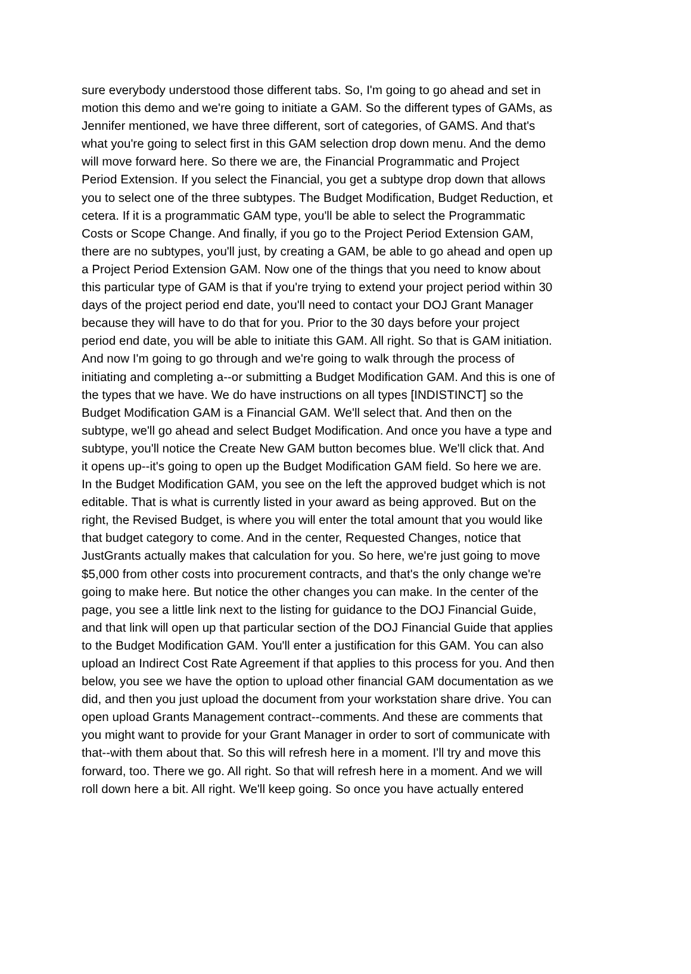sure everybody understood those different tabs. So, I'm going to go ahead and set in motion this demo and we're going to initiate a GAM. So the different types of GAMs, as Jennifer mentioned, we have three different, sort of categories, of GAMS. And that's what you're going to select first in this GAM selection drop down menu. And the demo will move forward here. So there we are, the Financial Programmatic and Project Period Extension. If you select the Financial, you get a subtype drop down that allows you to select one of the three subtypes. The Budget Modification, Budget Reduction, et cetera. If it is a programmatic GAM type, you'll be able to select the Programmatic Costs or Scope Change. And finally, if you go to the Project Period Extension GAM, there are no subtypes, you'll just, by creating a GAM, be able to go ahead and open up a Project Period Extension GAM. Now one of the things that you need to know about this particular type of GAM is that if you're trying to extend your project period within 30 days of the project period end date, you'll need to contact your DOJ Grant Manager because they will have to do that for you. Prior to the 30 days before your project period end date, you will be able to initiate this GAM. All right. So that is GAM initiation. And now I'm going to go through and we're going to walk through the process of initiating and completing a--or submitting a Budget Modification GAM. And this is one of the types that we have. We do have instructions on all types [INDISTINCT] so the Budget Modification GAM is a Financial GAM. We'll select that. And then on the subtype, we'll go ahead and select Budget Modification. And once you have a type and subtype, you'll notice the Create New GAM button becomes blue. We'll click that. And it opens up--it's going to open up the Budget Modification GAM field. So here we are. In the Budget Modification GAM, you see on the left the approved budget which is not editable. That is what is currently listed in your award as being approved. But on the right, the Revised Budget, is where you will enter the total amount that you would like that budget category to come. And in the center, Requested Changes, notice that JustGrants actually makes that calculation for you. So here, we're just going to move $5,000 from other costs into procurement contracts, and that's the only change we're going to make here. But notice the other changes you can make. In the center of the page, you see a little link next to the listing for guidance to the DOJ Financial Guide, and that link will open up that particular section of the DOJ Financial Guide that applies to the Budget Modification GAM. You'll enter a justification for this GAM. You can also upload an Indirect Cost Rate Agreement if that applies to this process for you. And then below, you see we have the option to upload other financial GAM documentation as we did, and then you just upload the document from your workstation share drive. You can open upload Grants Management contract--comments. And these are comments that you might want to provide for your Grant Manager in order to sort of communicate with that--with them about that. So this will refresh here in a moment. I'll try and move this forward, too. There we go. All right. So that will refresh here in a moment. And we will roll down here a bit. All right. We'll keep going. So once you have actually entered